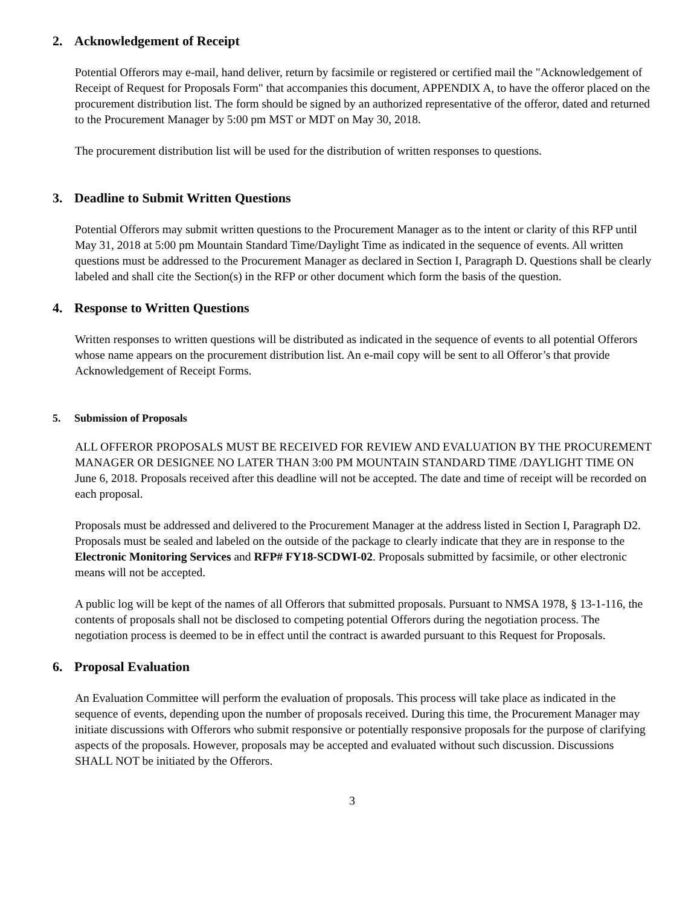2. Acknowledgement of Receipt
Potential Offerors may e-mail, hand deliver, return by facsimile or registered or certified mail the "Acknowledgement of Receipt of Request for Proposals Form" that accompanies this document, APPENDIX A, to have the offeror placed on the procurement distribution list. The form should be signed by an authorized representative of the offeror, dated and returned to the Procurement Manager by 5:00 pm MST or MDT on May 30, 2018.
The procurement distribution list will be used for the distribution of written responses to questions.
3. Deadline to Submit Written Questions
Potential Offerors may submit written questions to the Procurement Manager as to the intent or clarity of this RFP until May 31, 2018 at 5:00 pm Mountain Standard Time/Daylight Time as indicated in the sequence of events. All written questions must be addressed to the Procurement Manager as declared in Section I, Paragraph D. Questions shall be clearly labeled and shall cite the Section(s) in the RFP or other document which form the basis of the question.
4. Response to Written Questions
Written responses to written questions will be distributed as indicated in the sequence of events to all potential Offerors whose name appears on the procurement distribution list. An e-mail copy will be sent to all Offeror’s that provide Acknowledgement of Receipt Forms.
5. Submission of Proposals
ALL OFFEROR PROPOSALS MUST BE RECEIVED FOR REVIEW AND EVALUATION BY THE PROCUREMENT MANAGER OR DESIGNEE NO LATER THAN 3:00 PM MOUNTAIN STANDARD TIME /DAYLIGHT TIME ON June 6, 2018. Proposals received after this deadline will not be accepted. The date and time of receipt will be recorded on each proposal.
Proposals must be addressed and delivered to the Procurement Manager at the address listed in Section I, Paragraph D2. Proposals must be sealed and labeled on the outside of the package to clearly indicate that they are in response to the Electronic Monitoring Services and RFP# FY18-SCDWI-02. Proposals submitted by facsimile, or other electronic means will not be accepted.
A public log will be kept of the names of all Offerors that submitted proposals. Pursuant to NMSA 1978, § 13-1-116, the contents of proposals shall not be disclosed to competing potential Offerors during the negotiation process. The negotiation process is deemed to be in effect until the contract is awarded pursuant to this Request for Proposals.
6. Proposal Evaluation
An Evaluation Committee will perform the evaluation of proposals. This process will take place as indicated in the sequence of events, depending upon the number of proposals received. During this time, the Procurement Manager may initiate discussions with Offerors who submit responsive or potentially responsive proposals for the purpose of clarifying aspects of the proposals. However, proposals may be accepted and evaluated without such discussion. Discussions SHALL NOT be initiated by the Offerors.
3